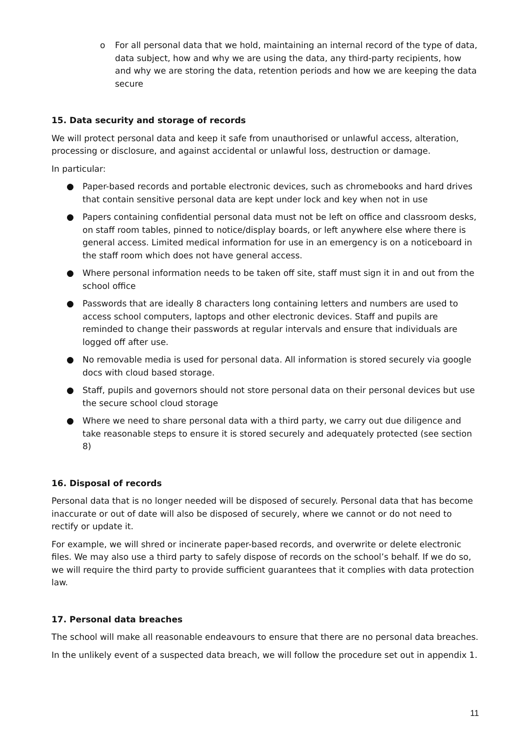o For all personal data that we hold, maintaining an internal record of the type of data, data subject, how and why we are using the data, any third-party recipients, how and why we are storing the data, retention periods and how we are keeping the data secure
15. Data security and storage of records
We will protect personal data and keep it safe from unauthorised or unlawful access, alteration, processing or disclosure, and against accidental or unlawful loss, destruction or damage.
In particular:
● Paper-based records and portable electronic devices, such as chromebooks and hard drives that contain sensitive personal data are kept under lock and key when not in use
● Papers containing confidential personal data must not be left on office and classroom desks, on staff room tables, pinned to notice/display boards, or left anywhere else where there is general access. Limited medical information for use in an emergency is on a noticeboard in the staff room which does not have general access.
● Where personal information needs to be taken off site, staff must sign it in and out from the school office
● Passwords that are ideally 8 characters long containing letters and numbers are used to access school computers, laptops and other electronic devices. Staff and pupils are reminded to change their passwords at regular intervals and ensure that individuals are logged off after use.
● No removable media is used for personal data. All information is stored securely via google docs with cloud based storage.
● Staff, pupils and governors should not store personal data on their personal devices but use the secure school cloud storage
● Where we need to share personal data with a third party, we carry out due diligence and take reasonable steps to ensure it is stored securely and adequately protected (see section 8)
16. Disposal of records
Personal data that is no longer needed will be disposed of securely. Personal data that has become inaccurate or out of date will also be disposed of securely, where we cannot or do not need to rectify or update it.
For example, we will shred or incinerate paper-based records, and overwrite or delete electronic files. We may also use a third party to safely dispose of records on the school’s behalf. If we do so, we will require the third party to provide sufficient guarantees that it complies with data protection law.
17. Personal data breaches
The school will make all reasonable endeavours to ensure that there are no personal data breaches.
In the unlikely event of a suspected data breach, we will follow the procedure set out in appendix 1.
11